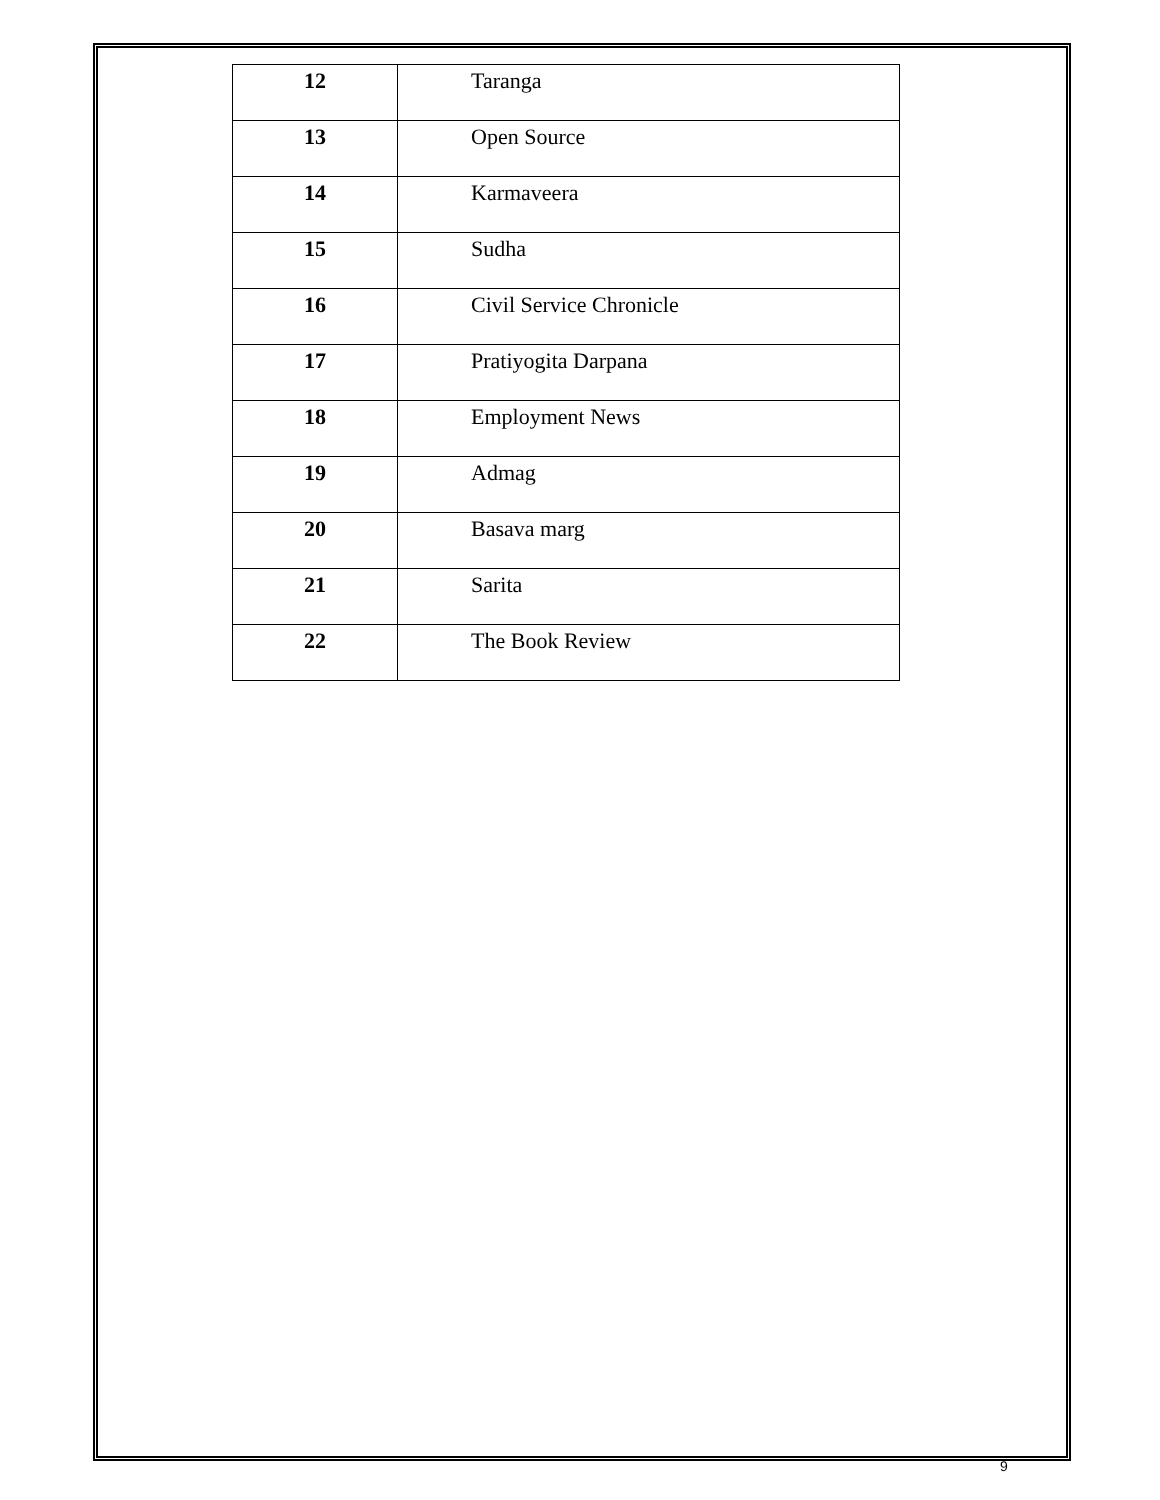| 12 | Taranga |
| 13 | Open Source |
| 14 | Karmaveera |
| 15 | Sudha |
| 16 | Civil Service Chronicle |
| 17 | Pratiyogita Darpana |
| 18 | Employment News |
| 19 | Admag |
| 20 | Basava marg |
| 21 | Sarita |
| 22 | The Book Review |
9